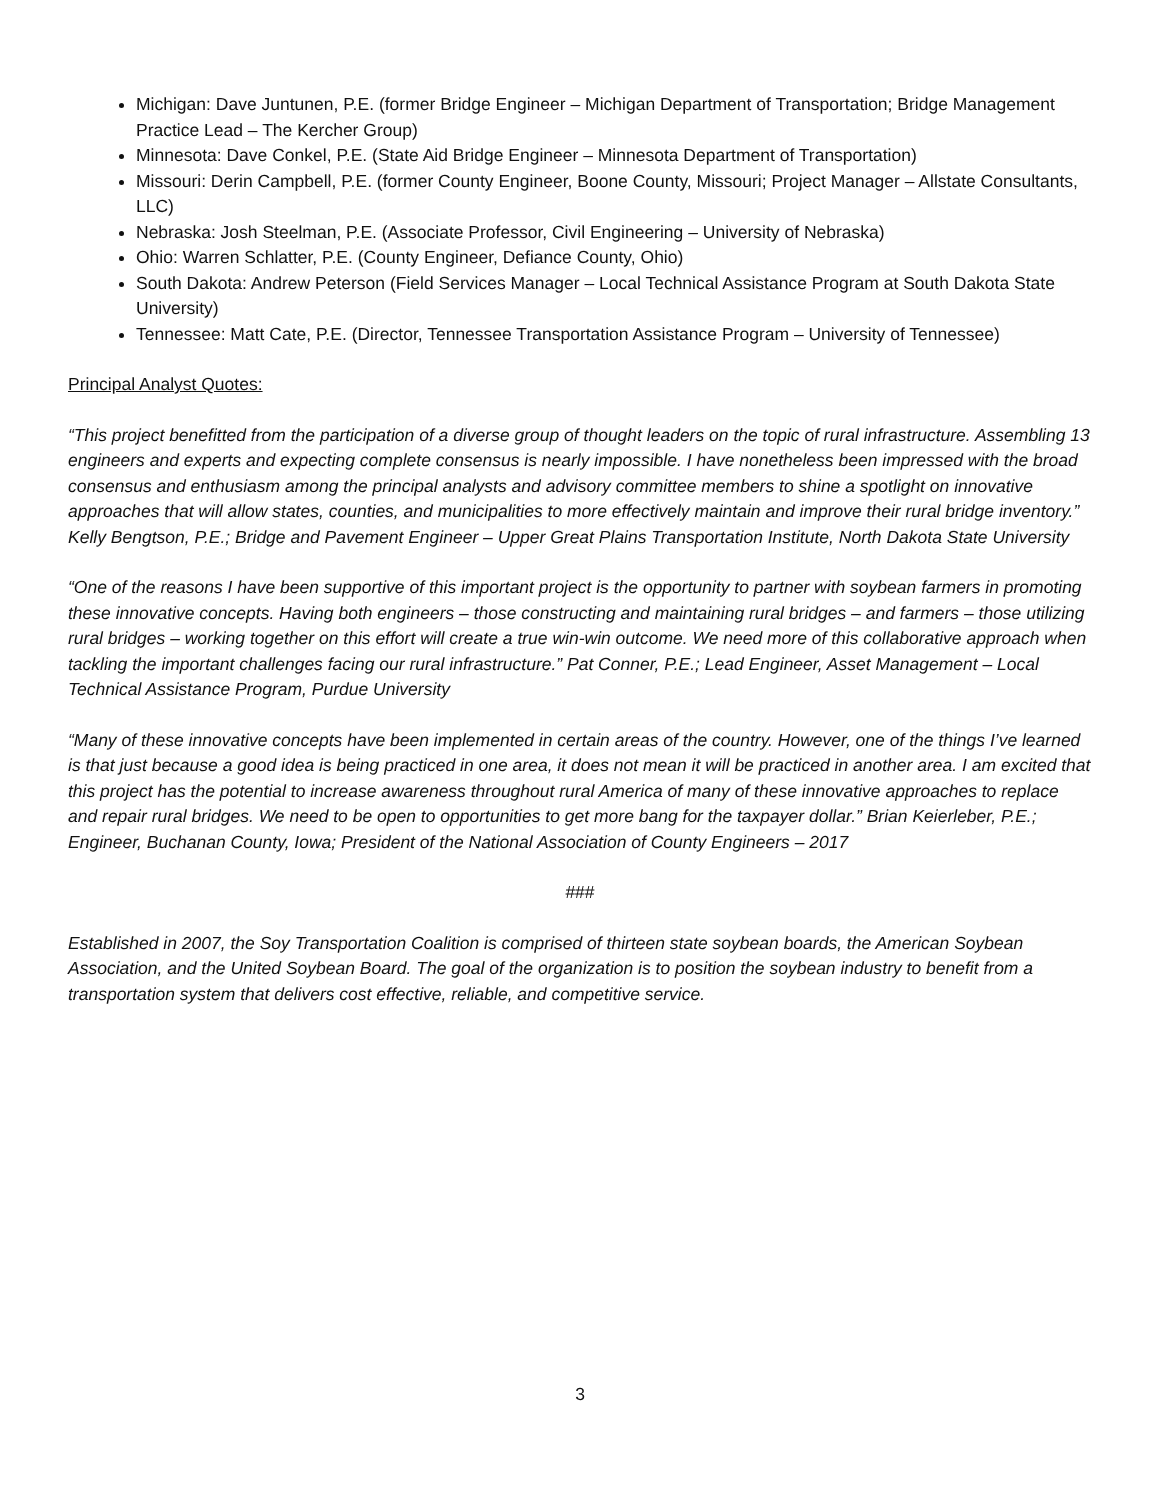Michigan: Dave Juntunen, P.E. (former Bridge Engineer – Michigan Department of Transportation; Bridge Management Practice Lead – The Kercher Group)
Minnesota: Dave Conkel, P.E. (State Aid Bridge Engineer – Minnesota Department of Transportation)
Missouri: Derin Campbell, P.E. (former County Engineer, Boone County, Missouri; Project Manager – Allstate Consultants, LLC)
Nebraska: Josh Steelman, P.E. (Associate Professor, Civil Engineering – University of Nebraska)
Ohio: Warren Schlatter, P.E. (County Engineer, Defiance County, Ohio)
South Dakota: Andrew Peterson (Field Services Manager – Local Technical Assistance Program at South Dakota State University)
Tennessee: Matt Cate, P.E. (Director, Tennessee Transportation Assistance Program – University of Tennessee)
Principal Analyst Quotes:
“This project benefitted from the participation of a diverse group of thought leaders on the topic of rural infrastructure. Assembling 13 engineers and experts and expecting complete consensus is nearly impossible. I have nonetheless been impressed with the broad consensus and enthusiasm among the principal analysts and advisory committee members to shine a spotlight on innovative approaches that will allow states, counties, and municipalities to more effectively maintain and improve their rural bridge inventory.” Kelly Bengtson, P.E.; Bridge and Pavement Engineer – Upper Great Plains Transportation Institute, North Dakota State University
“One of the reasons I have been supportive of this important project is the opportunity to partner with soybean farmers in promoting these innovative concepts. Having both engineers – those constructing and maintaining rural bridges – and farmers – those utilizing rural bridges – working together on this effort will create a true win-win outcome. We need more of this collaborative approach when tackling the important challenges facing our rural infrastructure.” Pat Conner, P.E.; Lead Engineer, Asset Management – Local Technical Assistance Program, Purdue University
“Many of these innovative concepts have been implemented in certain areas of the country. However, one of the things I’ve learned is that just because a good idea is being practiced in one area, it does not mean it will be practiced in another area. I am excited that this project has the potential to increase awareness throughout rural America of many of these innovative approaches to replace and repair rural bridges. We need to be open to opportunities to get more bang for the taxpayer dollar.” Brian Keierleber, P.E.; Engineer, Buchanan County, Iowa; President of the National Association of County Engineers – 2017
###
Established in 2007, the Soy Transportation Coalition is comprised of thirteen state soybean boards, the American Soybean Association, and the United Soybean Board. The goal of the organization is to position the soybean industry to benefit from a transportation system that delivers cost effective, reliable, and competitive service.
3